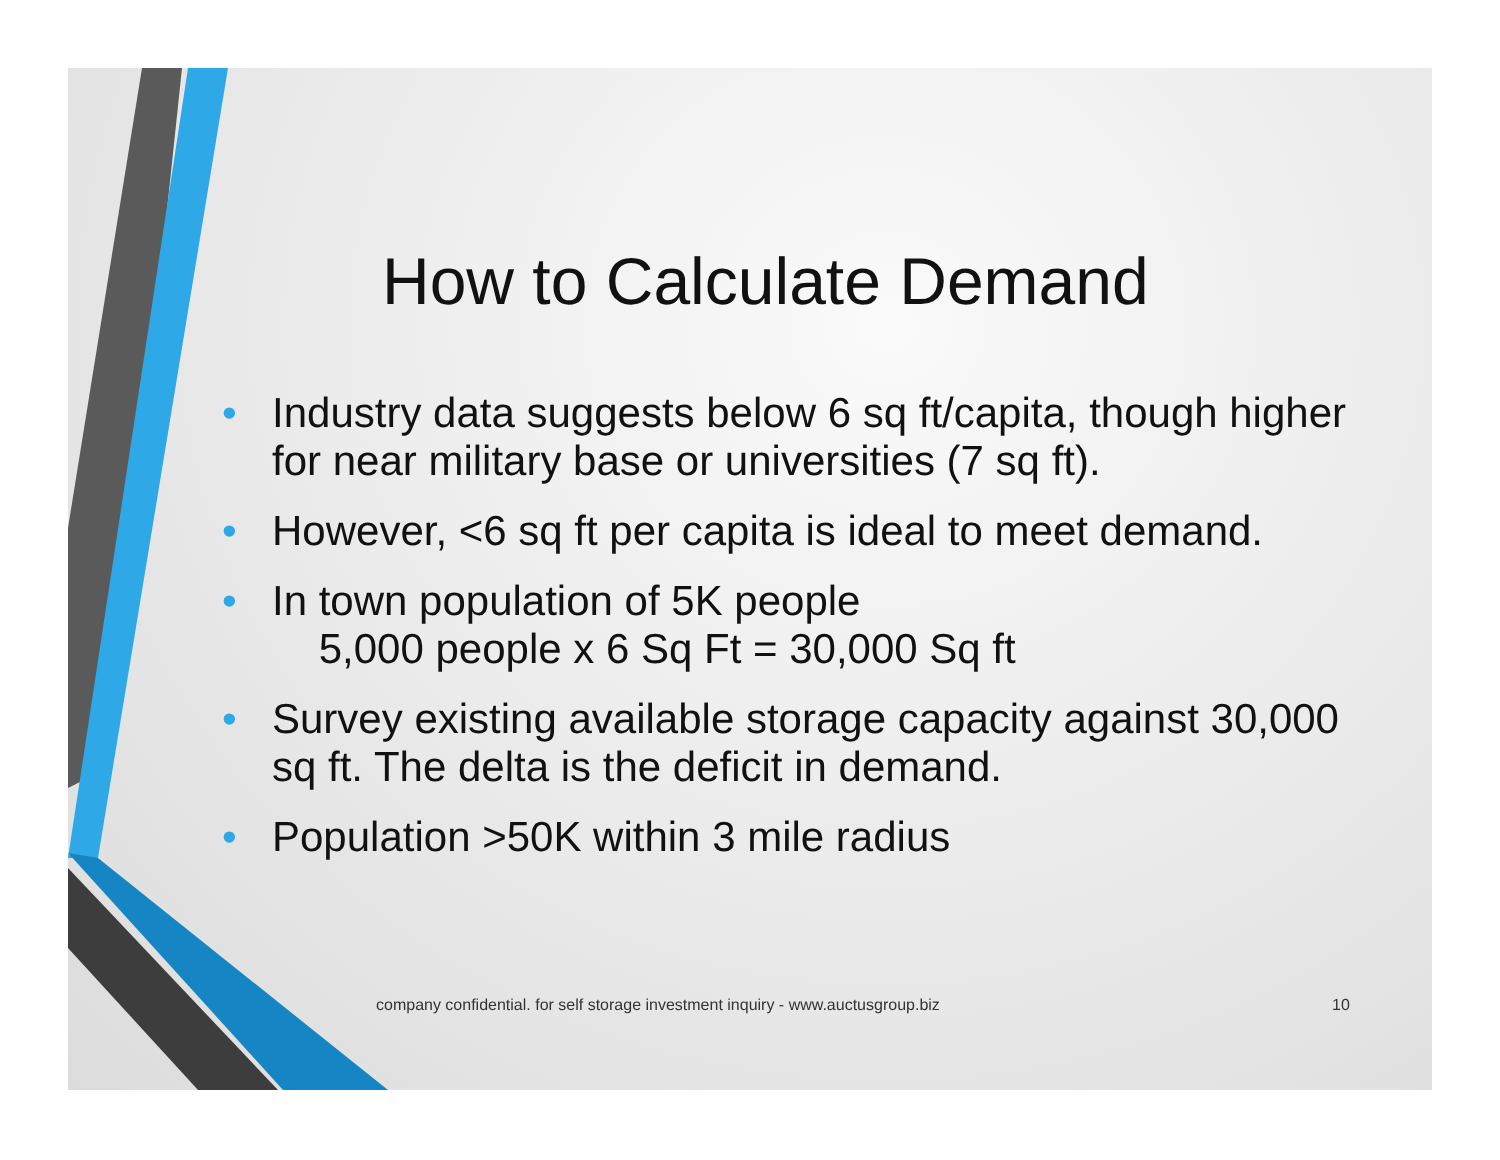How to Calculate Demand
• Industry data suggests below 6 sq ft/capita, though higher for near military base or universities (7 sq ft).
• However, <6 sq ft per capita is ideal to meet demand.
• In town population of 5K people
5,000 people x 6 Sq Ft = 30,000 Sq ft
• Survey existing available storage capacity against 30,000 sq ft. The delta is the deficit in demand.
• Population >50K within 3 mile radius
company confidential. for self storage investment inquiry - www.auctusgroup.biz
10